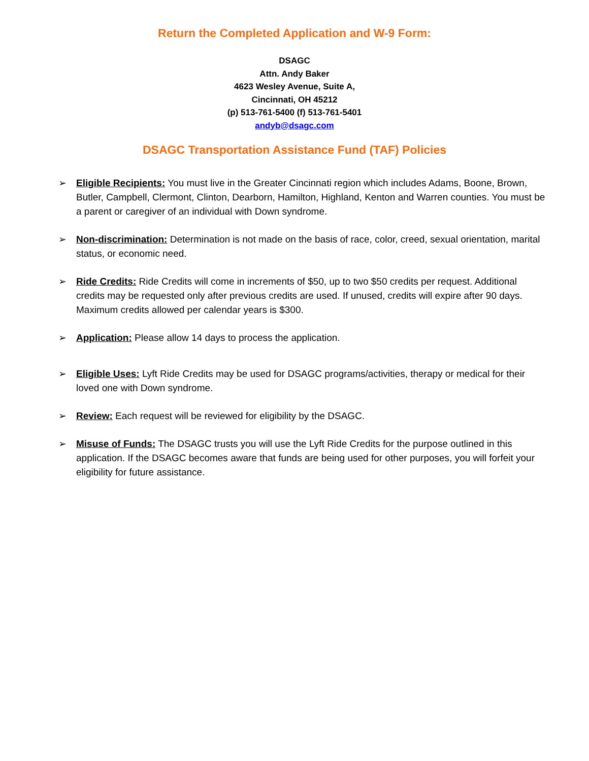Return the Completed Application and W-9 Form:
DSAGC
Attn. Andy Baker
4623 Wesley Avenue, Suite A,
Cincinnati, OH 45212
(p) 513-761-5400 (f) 513-761-5401
andyb@dsagc.com
DSAGC Transportation Assistance Fund (TAF) Policies
➢ Eligible Recipients: You must live in the Greater Cincinnati region which includes Adams, Boone, Brown, Butler, Campbell, Clermont, Clinton, Dearborn, Hamilton, Highland, Kenton and Warren counties. You must be a parent or caregiver of an individual with Down syndrome.
➢ Non-discrimination: Determination is not made on the basis of race, color, creed, sexual orientation, marital status, or economic need.
➢ Ride Credits: Ride Credits will come in increments of $50, up to two $50 credits per request. Additional credits may be requested only after previous credits are used. If unused, credits will expire after 90 days. Maximum credits allowed per calendar years is $300.
➢ Application: Please allow 14 days to process the application.
➢ Eligible Uses: Lyft Ride Credits may be used for DSAGC programs/activities, therapy or medical for their loved one with Down syndrome.
➢ Review: Each request will be reviewed for eligibility by the DSAGC.
➢ Misuse of Funds: The DSAGC trusts you will use the Lyft Ride Credits for the purpose outlined in this application. If the DSAGC becomes aware that funds are being used for other purposes, you will forfeit your eligibility for future assistance.